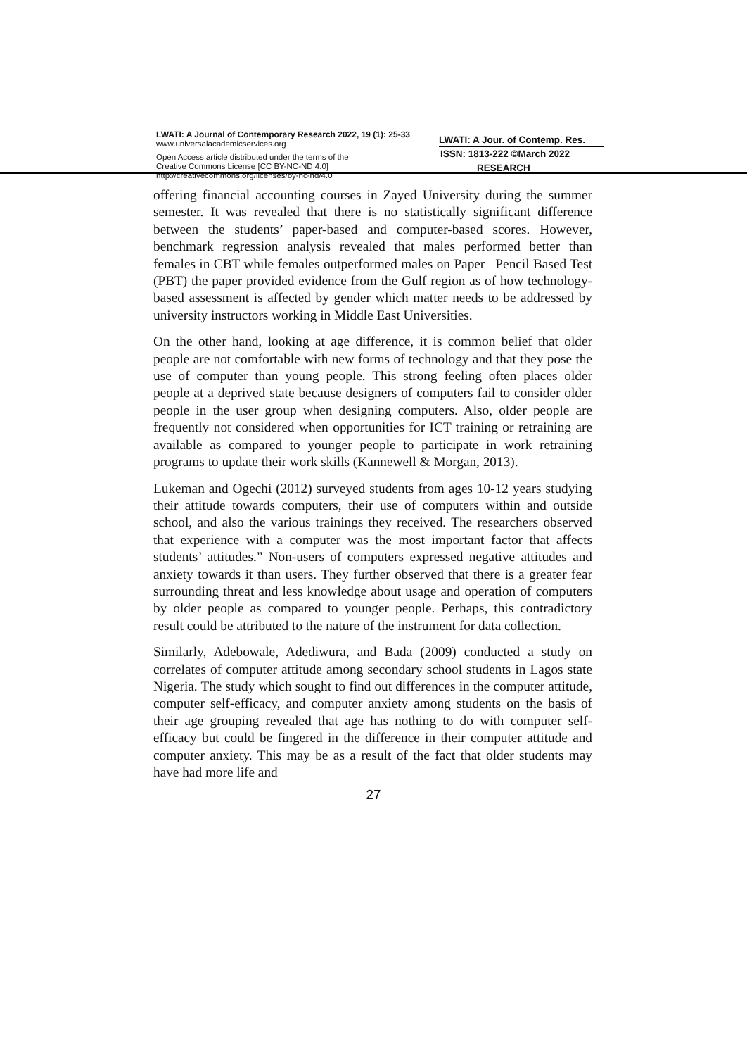LWATI: A Journal of Contemporary Research 2022, 19 (1): 25-33
www.universalacademicservices.org
Open Access article distributed under the terms of the
Creative Commons License [CC BY-NC-ND 4.0]
http://creativecommons.org/licenses/by-nc-nd/4.0
LWATI: A Jour. of Contemp. Res.
ISSN: 1813-222 ©March 2022
RESEARCH
offering financial accounting courses in Zayed University during the summer semester. It was revealed that there is no statistically significant difference between the students’ paper-based and computer-based scores. However, benchmark regression analysis revealed that males performed better than females in CBT while females outperformed males on Paper –Pencil Based Test (PBT) the paper provided evidence from the Gulf region as of how technology-based assessment is affected by gender which matter needs to be addressed by university instructors working in Middle East Universities.
On the other hand, looking at age difference, it is common belief that older people are not comfortable with new forms of technology and that they pose the use of computer than young people. This strong feeling often places older people at a deprived state because designers of computers fail to consider older people in the user group when designing computers. Also, older people are frequently not considered when opportunities for ICT training or retraining are available as compared to younger people to participate in work retraining programs to update their work skills (Kannewell & Morgan, 2013).
Lukeman and Ogechi (2012) surveyed students from ages 10-12 years studying their attitude towards computers, their use of computers within and outside school, and also the various trainings they received. The researchers observed that experience with a computer was the most important factor that affects students’ attitudes.” Non-users of computers expressed negative attitudes and anxiety towards it than users. They further observed that there is a greater fear surrounding threat and less knowledge about usage and operation of computers by older people as compared to younger people. Perhaps, this contradictory result could be attributed to the nature of the instrument for data collection.
Similarly, Adebowale, Adediwura, and Bada (2009) conducted a study on correlates of computer attitude among secondary school students in Lagos state Nigeria. The study which sought to find out differences in the computer attitude, computer self-efficacy, and computer anxiety among students on the basis of their age grouping revealed that age has nothing to do with computer self-efficacy but could be fingered in the difference in their computer attitude and computer anxiety. This may be as a result of the fact that older students may have had more life and
27